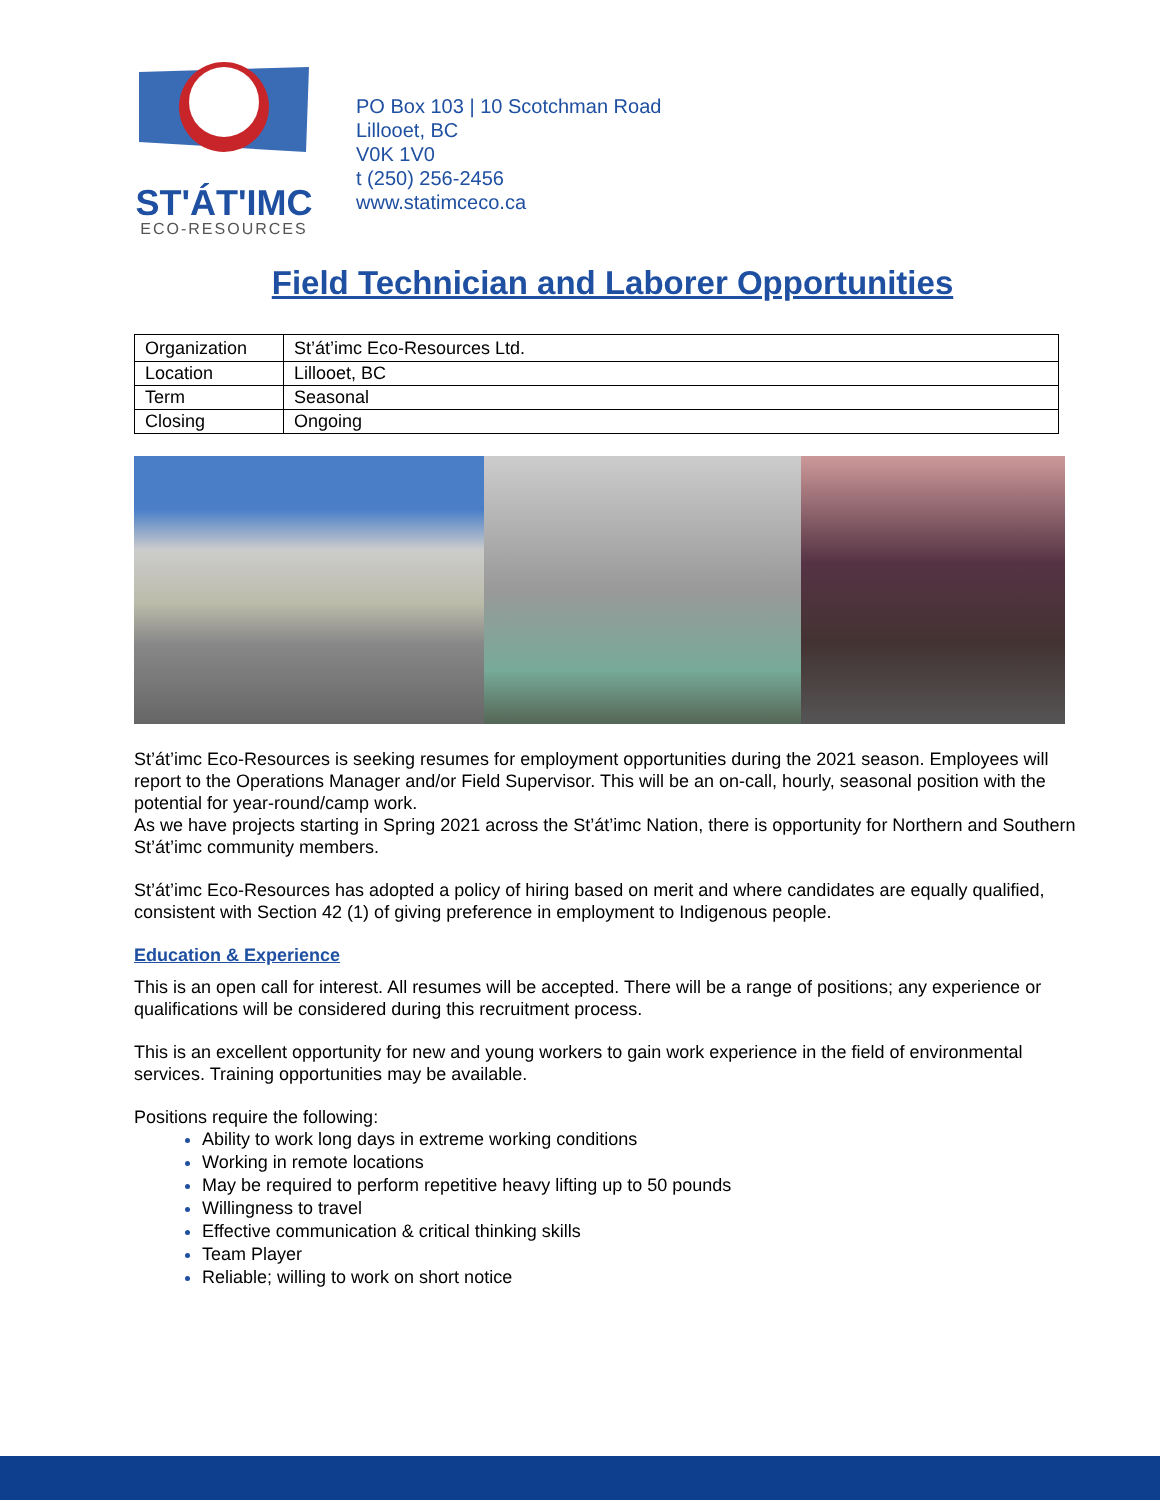ST'ÁT'IMC
ECO-RESOURCES
PO Box 103 | 10 Scotchman Road
Lillooet, BC
V0K 1V0
t (250) 256-2456
www.statimceco.ca
Field Technician and Laborer Opportunities
| Organization | St’át’imc Eco-Resources Ltd. |
| Location | Lillooet, BC |
| Term | Seasonal |
| Closing | Ongoing |
St’át’imc Eco-Resources is seeking resumes for employment opportunities during the 2021 season. Employees will report to the Operations Manager and/or Field Supervisor. This will be an on-call, hourly, seasonal position with the potential for year-round/camp work.
As we have projects starting in Spring 2021 across the St’át’imc Nation, there is opportunity for Northern and Southern St’át’imc community members.
St’át’imc Eco-Resources has adopted a policy of hiring based on merit and where candidates are equally qualified, consistent with Section 42 (1) of giving preference in employment to Indigenous people.
Education & Experience
This is an open call for interest. All resumes will be accepted. There will be a range of positions; any experience or qualifications will be considered during this recruitment process.
This is an excellent opportunity for new and young workers to gain work experience in the field of environmental services. Training opportunities may be available.
Positions require the following:
Ability to work long days in extreme working conditions
Working in remote locations
May be required to perform repetitive heavy lifting up to 50 pounds
Willingness to travel
Effective communication & critical thinking skills
Team Player
Reliable; willing to work on short notice